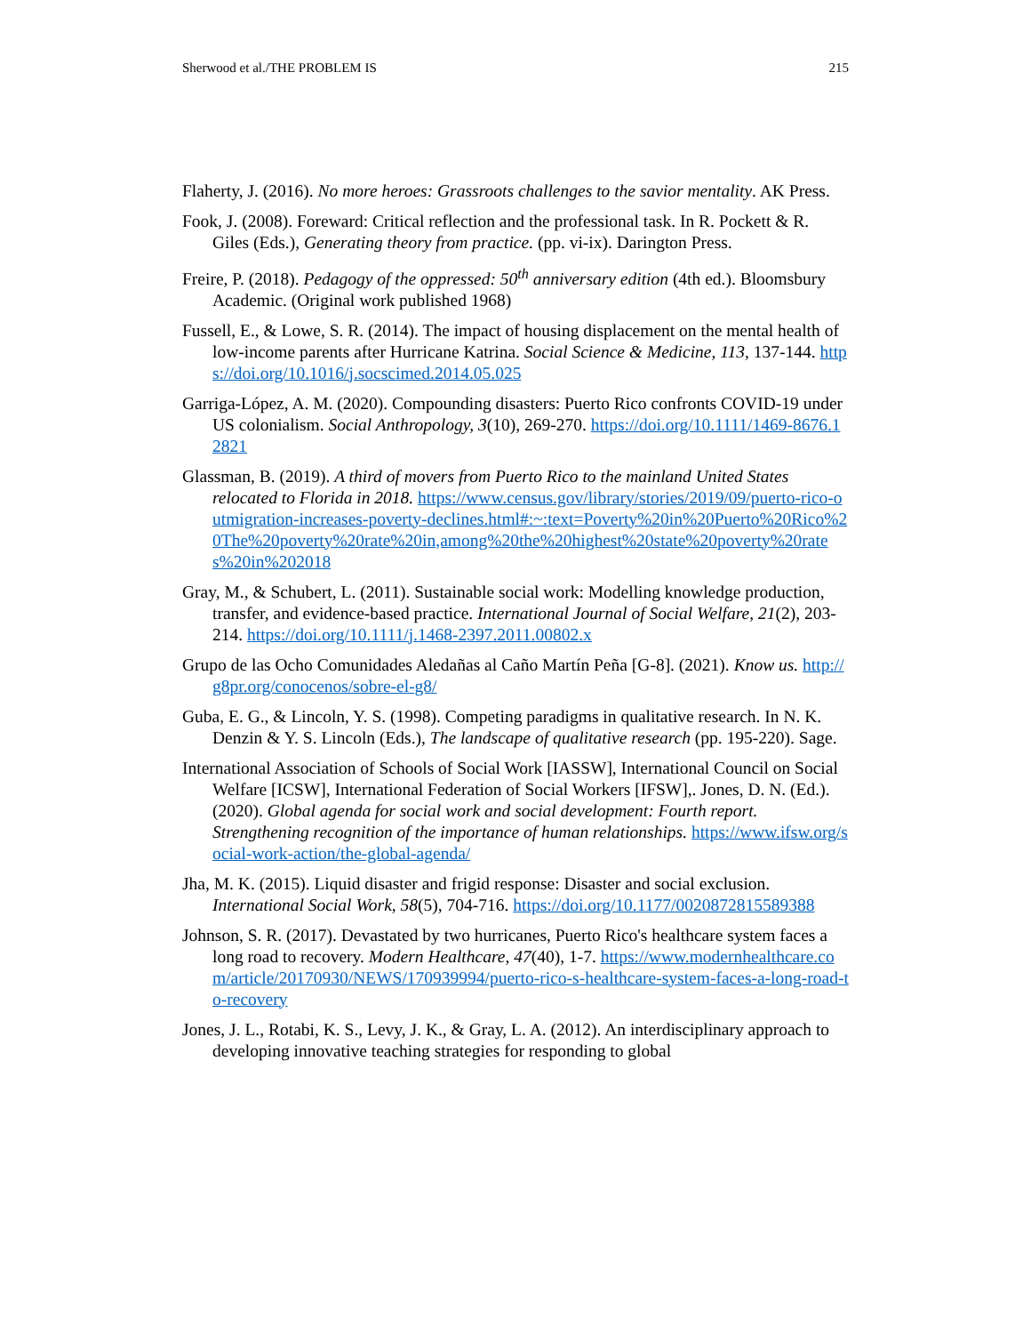Sherwood et al./THE PROBLEM IS 215
Flaherty, J. (2016). No more heroes: Grassroots challenges to the savior mentality. AK Press.
Fook, J. (2008). Foreward: Critical reflection and the professional task. In R. Pockett & R. Giles (Eds.), Generating theory from practice. (pp. vi-ix). Darington Press.
Freire, P. (2018). Pedagogy of the oppressed: 50<sup>th</sup> anniversary edition (4th ed.). Bloomsbury Academic. (Original work published 1968)
Fussell, E., & Lowe, S. R. (2014). The impact of housing displacement on the mental health of low-income parents after Hurricane Katrina. Social Science & Medicine, 113, 137-144. https://doi.org/10.1016/j.socscimed.2014.05.025
Garriga-López, A. M. (2020). Compounding disasters: Puerto Rico confronts COVID-19 under US colonialism. Social Anthropology, 3(10), 269-270. https://doi.org/10.1111/1469-8676.12821
Glassman, B. (2019). A third of movers from Puerto Rico to the mainland United States relocated to Florida in 2018. https://www.census.gov/library/stories/2019/09/puerto-rico-outmigration-increases-poverty-declines.html#:~:text=Poverty%20in%20Puerto%20Rico%20The%20poverty%20rate%20in,among%20the%20highest%20state%20poverty%20rates%20in%202018
Gray, M., & Schubert, L. (2011). Sustainable social work: Modelling knowledge production, transfer, and evidence-based practice. International Journal of Social Welfare, 21(2), 203-214. https://doi.org/10.1111/j.1468-2397.2011.00802.x
Grupo de las Ocho Comunidades Aledañas al Caño Martín Peña [G-8]. (2021). Know us. http://g8pr.org/conocenos/sobre-el-g8/
Guba, E. G., & Lincoln, Y. S. (1998). Competing paradigms in qualitative research. In N. K. Denzin & Y. S. Lincoln (Eds.), The landscape of qualitative research (pp. 195-220). Sage.
International Association of Schools of Social Work [IASSW], International Council on Social Welfare [ICSW], International Federation of Social Workers [IFSW],. Jones, D. N. (Ed.). (2020). Global agenda for social work and social development: Fourth report. Strengthening recognition of the importance of human relationships. https://www.ifsw.org/social-work-action/the-global-agenda/
Jha, M. K. (2015). Liquid disaster and frigid response: Disaster and social exclusion. International Social Work, 58(5), 704-716. https://doi.org/10.1177/0020872815589388
Johnson, S. R. (2017). Devastated by two hurricanes, Puerto Rico's healthcare system faces a long road to recovery. Modern Healthcare, 47(40), 1-7. https://www.modernhealthcare.com/article/20170930/NEWS/170939994/puerto-rico-s-healthcare-system-faces-a-long-road-to-recovery
Jones, J. L., Rotabi, K. S., Levy, J. K., & Gray, L. A. (2012). An interdisciplinary approach to developing innovative teaching strategies for responding to global